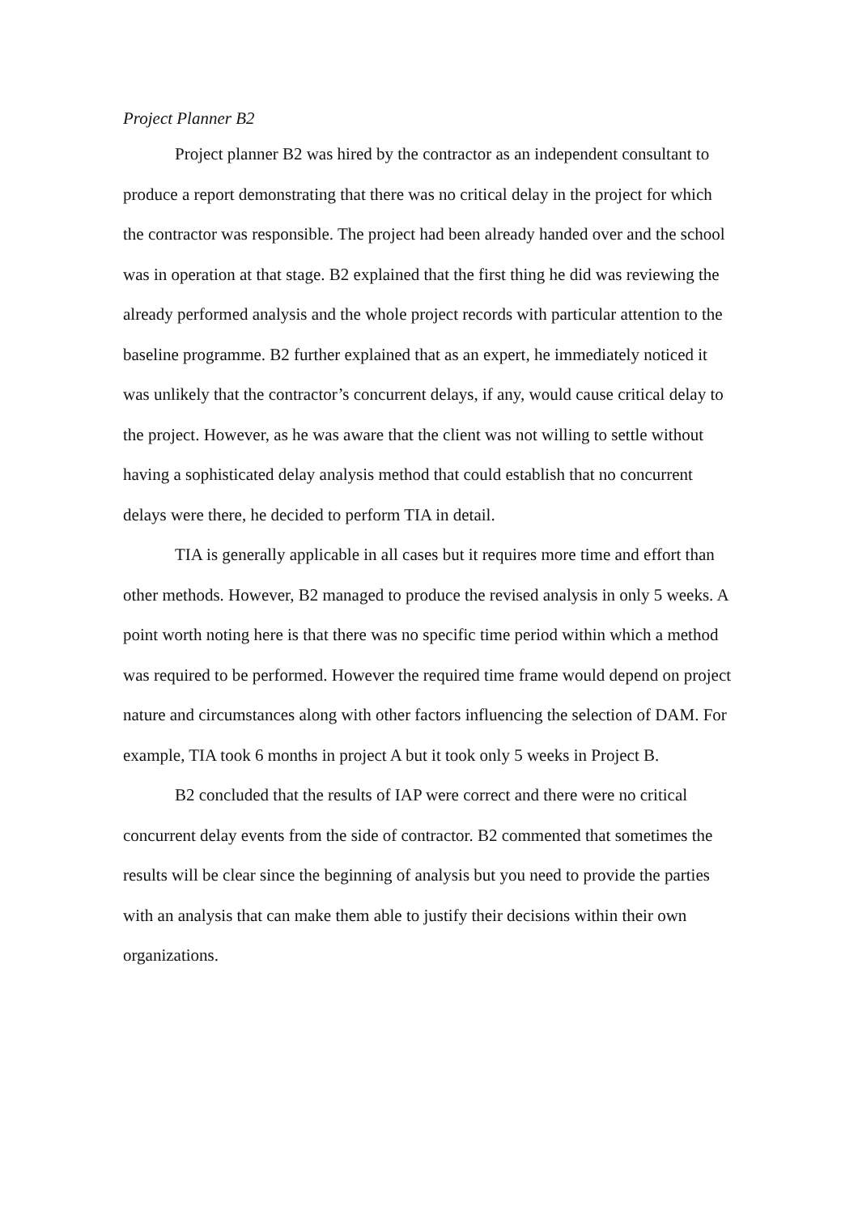Project Planner B2
Project planner B2 was hired by the contractor as an independent consultant to produce a report demonstrating that there was no critical delay in the project for which the contractor was responsible. The project had been already handed over and the school was in operation at that stage. B2 explained that the first thing he did was reviewing the already performed analysis and the whole project records with particular attention to the baseline programme. B2 further explained that as an expert, he immediately noticed it was unlikely that the contractor’s concurrent delays, if any, would cause critical delay to the project. However, as he was aware that the client was not willing to settle without having a sophisticated delay analysis method that could establish that no concurrent delays were there, he decided to perform TIA in detail.
TIA is generally applicable in all cases but it requires more time and effort than other methods. However, B2 managed to produce the revised analysis in only 5 weeks. A point worth noting here is that there was no specific time period within which a method was required to be performed. However the required time frame would depend on project nature and circumstances along with other factors influencing the selection of DAM. For example, TIA took 6 months in project A but it took only 5 weeks in Project B.
B2 concluded that the results of IAP were correct and there were no critical concurrent delay events from the side of contractor. B2 commented that sometimes the results will be clear since the beginning of analysis but you need to provide the parties with an analysis that can make them able to justify their decisions within their own organizations.